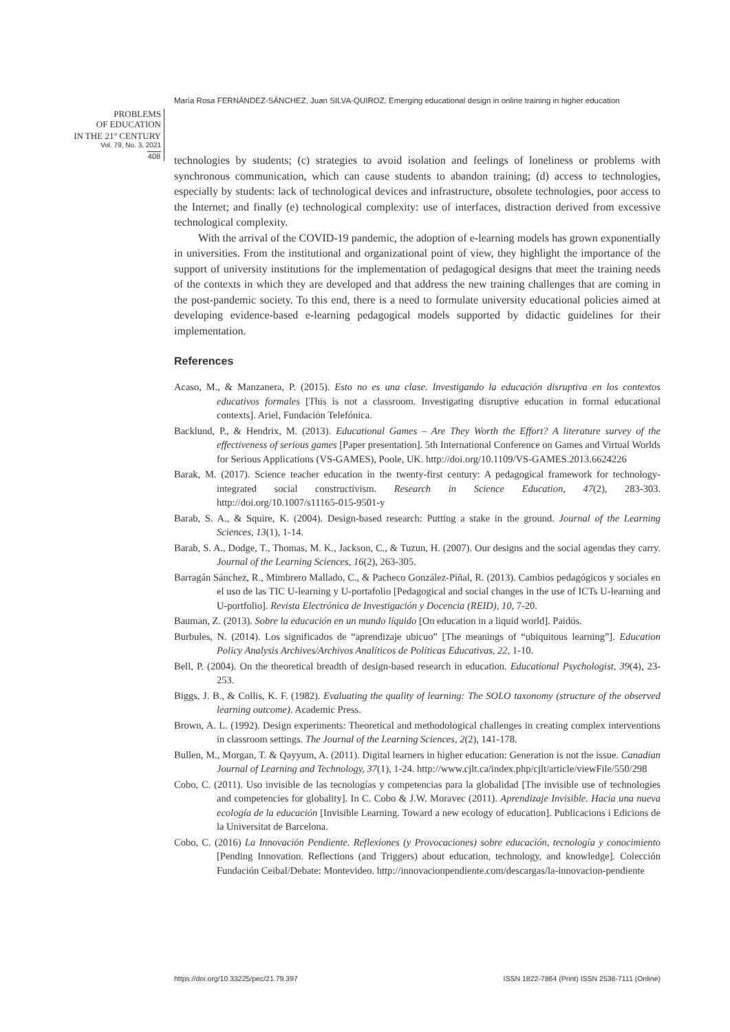María Rosa FERNÁNDEZ-SÁNCHEZ, Juan SILVA-QUIROZ. Emerging educational design in online training in higher education
PROBLEMS
OF EDUCATION
IN THE 21<sup>st</sup> CENTURY
Vol. 79, No. 3, 2021
408
technologies by students; (c) strategies to avoid isolation and feelings of loneliness or problems with synchronous communication, which can cause students to abandon training; (d) access to technologies, especially by students: lack of technological devices and infrastructure, obsolete technologies, poor access to the Internet; and finally (e) technological complexity: use of interfaces, distraction derived from excessive technological complexity.
With the arrival of the COVID-19 pandemic, the adoption of e-learning models has grown exponentially in universities. From the institutional and organizational point of view, they highlight the importance of the support of university institutions for the implementation of pedagogical designs that meet the training needs of the contexts in which they are developed and that address the new training challenges that are coming in the post-pandemic society. To this end, there is a need to formulate university educational policies aimed at developing evidence-based e-learning pedagogical models supported by didactic guidelines for their implementation.
References
Acaso, M., & Manzanera, P. (2015). Esto no es una clase. Investigando la educación disruptiva en los contextos educativos formales [This is not a classroom. Investigating disruptive education in formal educational contexts]. Ariel, Fundación Telefónica.
Backlund, P., & Hendrix, M. (2013). Educational Games – Are They Worth the Effort? A literature survey of the effectiveness of serious games [Paper presentation]. 5th International Conference on Games and Virtual Worlds for Serious Applications (VS-GAMES), Poole, UK. http://doi.org/10.1109/VS-GAMES.2013.6624226
Barak, M. (2017). Science teacher education in the twenty-first century: A pedagogical framework for technology-integrated social constructivism. Research in Science Education, 47(2), 283-303. http://doi.org/10.1007/s11165-015-9501-y
Barab, S. A., & Squire, K. (2004). Design-based research: Putting a stake in the ground. Journal of the Learning Sciences, 13(1), 1-14.
Barab, S. A., Dodge, T., Thomas, M. K., Jackson, C., & Tuzun, H. (2007). Our designs and the social agendas they carry. Journal of the Learning Sciences, 16(2), 263-305.
Barragán Sánchez, R., Mimbrero Mallado, C., & Pacheco González-Piñal, R. (2013). Cambios pedagógicos y sociales en el uso de las TIC U-learning y U-portafolio [Pedagogical and social changes in the use of ICTs U-learning and U-portfolio]. Revista Electrónica de Investigación y Docencia (REID), 10, 7-20.
Bauman, Z. (2013). Sobre la educación en un mundo líquido [On education in a liquid world]. Paidós.
Burbules, N. (2014). Los significados de “aprendizaje ubicuo” [The meanings of “ubiquitous learning”]. Education Policy Analysis Archives/Archivos Analíticos de Políticas Educativas, 22, 1-10.
Bell, P. (2004). On the theoretical breadth of design-based research in education. Educational Psychologist, 39(4), 23-253.
Biggs, J. B., & Collis, K. F. (1982). Evaluating the quality of learning: The SOLO taxonomy (structure of the observed learning outcome). Academic Press.
Brown, A. L. (1992). Design experiments: Theoretical and methodological challenges in creating complex interventions in classroom settings. The Journal of the Learning Sciences, 2(2), 141-178.
Bullen, M., Morgan, T. & Qayyum, A. (2011). Digital learners in higher education: Generation is not the issue. Canadian Journal of Learning and Technology, 37(1), 1-24. http://www.cjlt.ca/index.php/cjlt/article/viewFile/550/298
Cobo, C. (2011). Uso invisible de las tecnologías y competencias para la globalidad [The invisible use of technologies and competencies for globality]. In C. Cobo & J.W. Moravec (2011). Aprendizaje Invisible. Hacia una nueva ecología de la educación [Invisible Learning. Toward a new ecology of education]. Publicacions i Edicions de la Universitat de Barcelona.
Cobo, C. (2016) La Innovación Pendiente. Reflexiones (y Provocaciones) sobre educación, tecnología y conocimiento [Pending Innovation. Reflections (and Triggers) about education, technology, and knowledge]. Colección Fundación Ceibal/Debate: Montevideo. http://innovacionpendiente.com/descargas/la-innovacion-pendiente
https://doi.org/10.33225/pec/21.79.397
ISSN 1822-7864 (Print) ISSN 2538-7111 (Online)